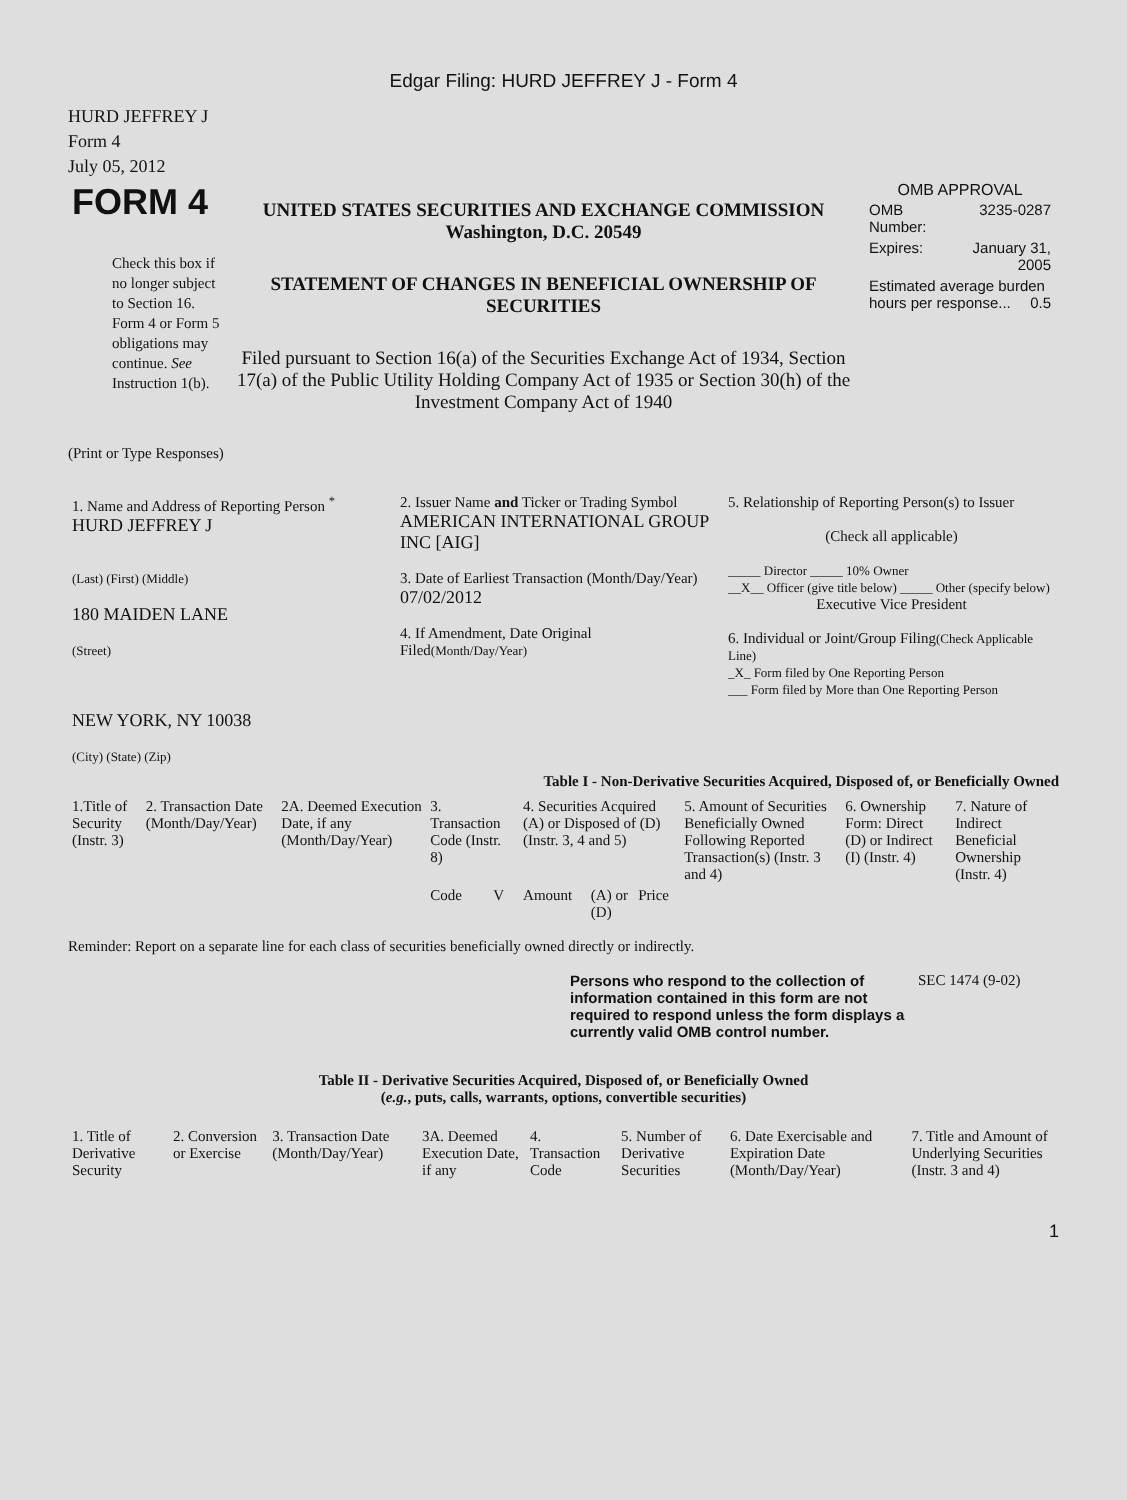Edgar Filing: HURD JEFFREY J - Form 4
HURD JEFFREY J
Form 4
July 05, 2012
| FORM 4 Check this box if no longer subject to Section 16. Form 4 or Form 5 obligations may continue. See Instruction 1(b). | UNITED STATES SECURITIES AND EXCHANGE COMMISSION Washington, D.C. 20549 STATEMENT OF CHANGES IN BENEFICIAL OWNERSHIP OF SECURITIES Filed pursuant to Section 16(a) of the Securities Exchange Act of 1934, Section 17(a) of the Public Utility Holding Company Act of 1935 or Section 30(h) of the Investment Company Act of 1940 | OMB APPROVAL / OMB Number: / 3235-0287 / / Expires: / January 31, 2005 / / Estimated average burden hours per response... 0.5 / / |
(Print or Type Responses)
| 1. Name and Address of Reporting Person <sup>*</sup> HURD JEFFREY J (Last) (First) (Middle) 180 MAIDEN LANE (Street) NEW YORK, NY 10038 (City) (State) (Zip) | 2. Issuer Name and Ticker or Trading Symbol AMERICAN INTERNATIONAL GROUP INC [AIG] 3. Date of Earliest Transaction (Month/Day/Year) 07/02/2012 4. If Amendment, Date Original Filed (Month/Day/Year) | 5. Relationship of Reporting Person(s) to Issuer (Check all applicable) _____ Director _____ 10% Owner __X__ Officer (give title below) _____ Other (specify below) Executive Vice President 6. Individual or Joint/Group Filing (Check Applicable Line) _X_ Form filed by One Reporting Person ___ Form filed by More than One Reporting Person |
Table I - Non-Derivative Securities Acquired, Disposed of, or Beneficially Owned
| 1.Title of Security (Instr. 3) | 2. Transaction Date (Month/Day/Year) | 2A. Deemed Execution Date, if any (Month/Day/Year) | 3. Transaction Code (Instr. 8) | | 4. Securities Acquired (A) or Disposed of (D) (Instr. 3, 4 and 5) | | | 5. Amount of Securities Beneficially Owned Following Reported Transaction(s) (Instr. 3 and 4) | 6. Ownership Form: Direct (D) or Indirect (I) (Instr. 4) | 7. Nature of Indirect Beneficial Ownership (Instr. 4) |
| --- | --- | --- | --- | --- | --- | --- | --- | --- | --- | --- |
| | | | Code | V | Amount | (A) or (D) | Price | | | |
Reminder: Report on a separate line for each class of securities beneficially owned directly or indirectly.
| | Persons who respond to the collection of information contained in this form are not required to respond unless the form displays a currently valid OMB control number. | SEC 1474 (9-02) |
Table II - Derivative Securities Acquired, Disposed of, or Beneficially Owned
(e.g., puts, calls, warrants, options, convertible securities)
| 1. Title of Derivative Security | 2. Conversion or Exercise | 3. Transaction Date (Month/Day/Year) | 3A. Deemed Execution Date, if any | 4. Transaction Code | 5. Number of Derivative Securities | 6. Date Exercisable and Expiration Date (Month/Day/Year) | 7. Title and Amount of Underlying Securities (Instr. 3 and 4) |
| --- | --- | --- | --- | --- | --- | --- | --- |
1